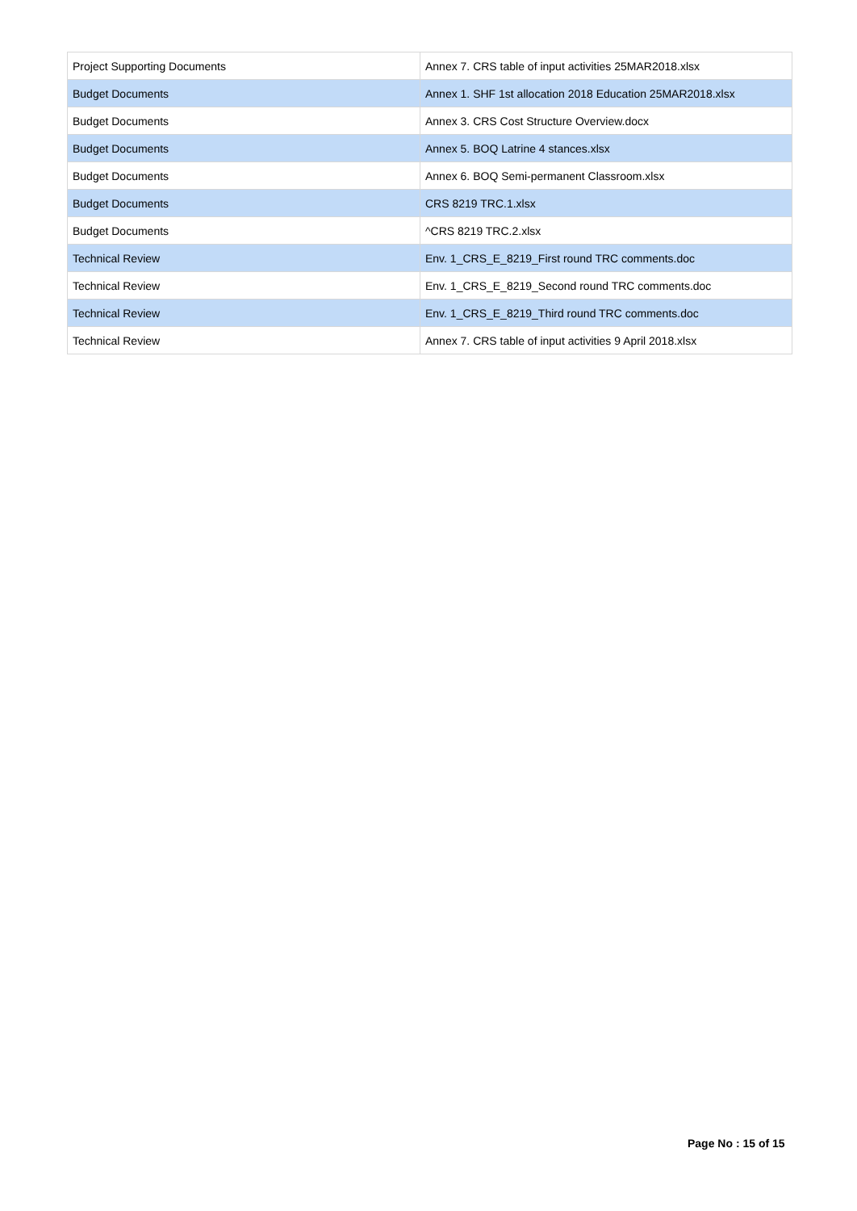| Project Supporting Documents | Annex 7. CRS table of input activities 25MAR2018.xlsx |
| Budget Documents | Annex 1. SHF 1st allocation 2018 Education 25MAR2018.xlsx |
| Budget Documents | Annex 3. CRS Cost Structure Overview.docx |
| Budget Documents | Annex 5. BOQ Latrine 4 stances.xlsx |
| Budget Documents | Annex 6. BOQ Semi-permanent Classroom.xlsx |
| Budget Documents | CRS 8219 TRC.1.xlsx |
| Budget Documents | ^CRS 8219 TRC.2.xlsx |
| Technical Review | Env. 1_CRS_E_8219_First round TRC comments.doc |
| Technical Review | Env. 1_CRS_E_8219_Second round TRC comments.doc |
| Technical Review | Env. 1_CRS_E_8219_Third round TRC comments.doc |
| Technical Review | Annex 7. CRS table of input activities 9 April 2018.xlsx |
Page No : 15 of 15